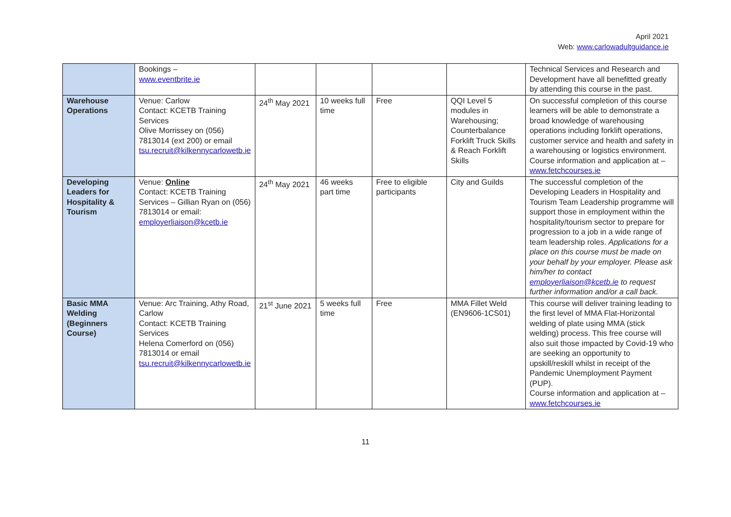April 2021
Web: www.carlowadultguidance.ie
| | Bookings – www.eventbrite.ie | | | | | Technical Services and Research and Development have all benefitted greatly by attending this course in the past. |
| Warehouse Operations | Venue: Carlow Contact: KCETB Training Services Olive Morrissey on (056) 7813014 (ext 200) or email tsu.recruit@kilkennycarlowetb.ie | 24<sup>th</sup> May 2021 | 10 weeks full time | Free | QQI Level 5 modules in Warehousing; Counterbalance Forklift Truck Skills & Reach Forklift Skills | On successful completion of this course learners will be able to demonstrate a broad knowledge of warehousing operations including forklift operations, customer service and health and safety in a warehousing or logistics environment. Course information and application at – www.fetchcourses.ie |
| Developing Leaders for Hospitality & Tourism | Venue: Online Contact: KCETB Training Services – Gillian Ryan on (056) 7813014 or email: employerliaison@kcetb.ie | 24<sup>th</sup> May 2021 | 46 weeks part time | Free to eligible participants | City and Guilds | The successful completion of the Developing Leaders in Hospitality and Tourism Team Leadership programme will support those in employment within the hospitality/tourism sector to prepare for progression to a job in a wide range of team leadership roles. Applications for a place on this course must be made on your behalf by your employer. Please ask him/her to contact employerliaison@kcetb.ie to request further information and/or a call back. |
| Basic MMA Welding (Beginners Course) | Venue: Arc Training, Athy Road, Carlow Contact: KCETB Training Services Helena Comerford on (056) 7813014 or email tsu.recruit@kilkennycarlowetb.ie | 21<sup>st</sup> June 2021 | 5 weeks full time | Free | MMA Fillet Weld (EN9606-1CS01) | This course will deliver training leading to the first level of MMA Flat-Horizontal welding of plate using MMA (stick welding) process. This free course will also suit those impacted by Covid-19 who are seeking an opportunity to upskill/reskill whilst in receipt of the Pandemic Unemployment Payment (PUP). Course information and application at – www.fetchcourses.ie |
11